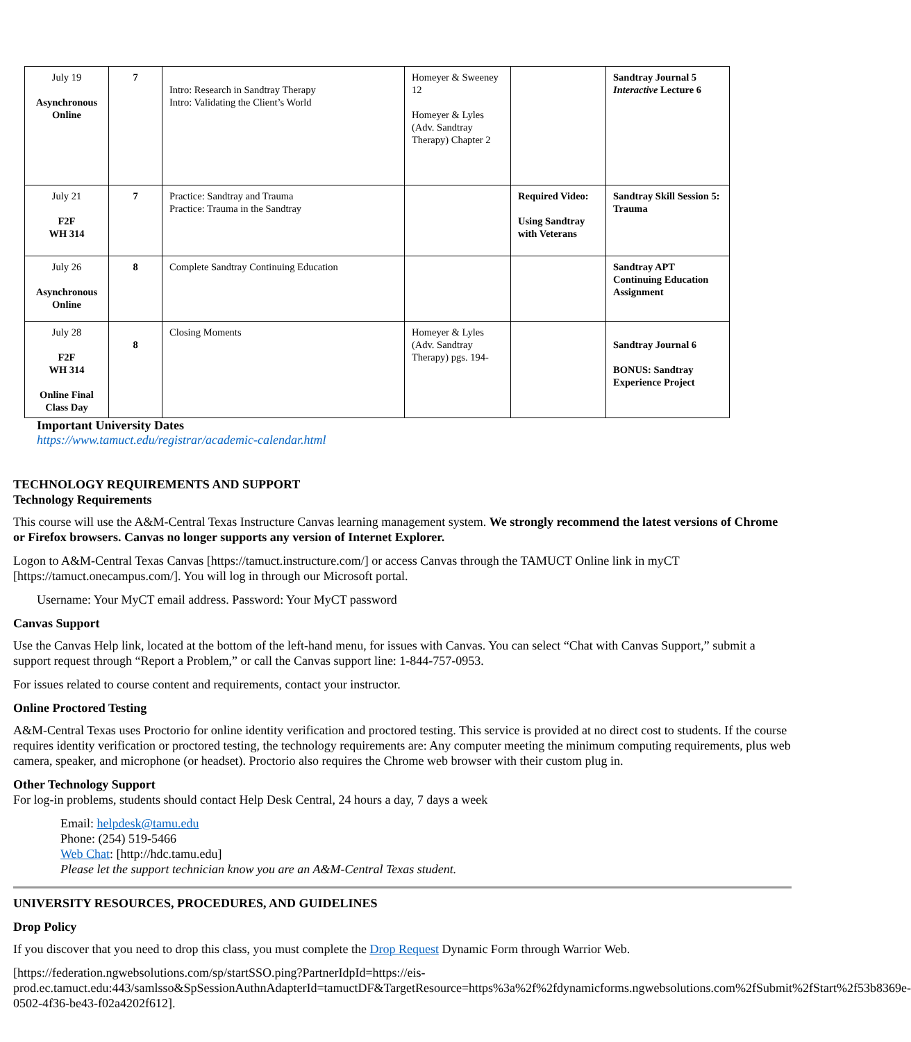| July 19 Asynchronous Online | 7 | Intro: Research in Sandtray Therapy Intro: Validating the Client’s World | Homeyer & Sweeney 12 Homeyer & Lyles (Adv. Sandtray Therapy) Chapter 2 | | Sandtray Journal 5 Interactive Lecture 6 |
| July 21 F2F WH 314 | 7 | Practice: Sandtray and Trauma Practice: Trauma in the Sandtray | | Required Video: Using Sandtray with Veterans | Sandtray Skill Session 5: Trauma |
| July 26 Asynchronous Online | 8 | Complete Sandtray Continuing Education | | | Sandtray APT Continuing Education Assignment |
| July 28 F2F WH 314 Online Final Class Day | 8 | Closing Moments | Homeyer & Lyles (Adv. Sandtray Therapy) pgs. 194- | | Sandtray Journal 6 BONUS: Sandtray Experience Project |
Important University Dates
https://www.tamuct.edu/registrar/academic-calendar.html
TECHNOLOGY REQUIREMENTS AND SUPPORT
Technology Requirements
This course will use the A&M-Central Texas Instructure Canvas learning management system. We strongly recommend the latest versions of Chrome or Firefox browsers. Canvas no longer supports any version of Internet Explorer.
Logon to A&M-Central Texas Canvas [https://tamuct.instructure.com/] or access Canvas through the TAMUCT Online link in myCT [https://tamuct.onecampus.com/]. You will log in through our Microsoft portal.
Username: Your MyCT email address. Password: Your MyCT password
Canvas Support
Use the Canvas Help link, located at the bottom of the left-hand menu, for issues with Canvas. You can select “Chat with Canvas Support,” submit a support request through “Report a Problem,” or call the Canvas support line: 1-844-757-0953.
For issues related to course content and requirements, contact your instructor.
Online Proctored Testing
A&M-Central Texas uses Proctorio for online identity verification and proctored testing. This service is provided at no direct cost to students. If the course requires identity verification or proctored testing, the technology requirements are: Any computer meeting the minimum computing requirements, plus web camera, speaker, and microphone (or headset). Proctorio also requires the Chrome web browser with their custom plug in.
Other Technology Support
For log-in problems, students should contact Help Desk Central, 24 hours a day, 7 days a week
Email: helpdesk@tamu.edu
Phone: (254) 519-5466
Web Chat: [http://hdc.tamu.edu]
Please let the support technician know you are an A&M-Central Texas student.
UNIVERSITY RESOURCES, PROCEDURES, AND GUIDELINES
Drop Policy
If you discover that you need to drop this class, you must complete the Drop Request Dynamic Form through Warrior Web.
[https://federation.ngwebsolutions.com/sp/startSSO.ping?PartnerIdpId=https://eis-prod.ec.tamuct.edu:443/samlsso&SpSessionAuthnAdapterId=tamuctDF&TargetResource=https%3a%2f%2fdynamicforms.ngwebsolutions.com%2fSubmit%2fStart%2f53b8369e-0502-4f36-be43-f02a4202f612].